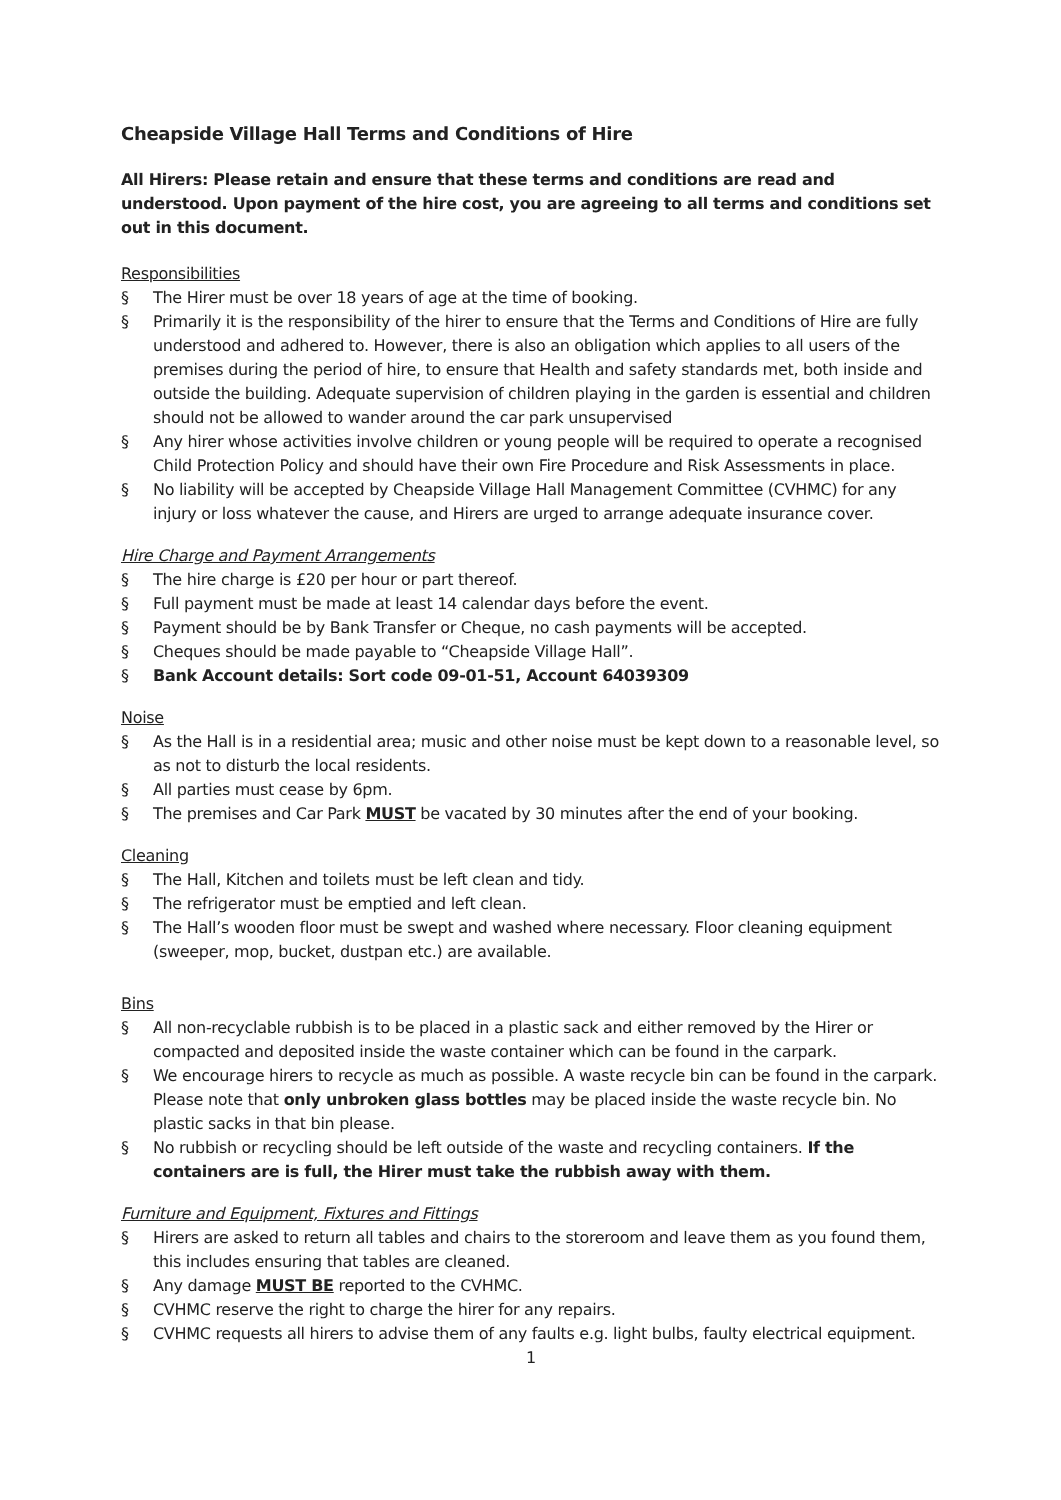Cheapside Village Hall Terms and Conditions of Hire
All Hirers: Please retain and ensure that these terms and conditions are read and understood. Upon payment of the hire cost, you are agreeing to all terms and conditions set out in this document.
Responsibilities
§ The Hirer must be over 18 years of age at the time of booking.
§ Primarily it is the responsibility of the hirer to ensure that the Terms and Conditions of Hire are fully understood and adhered to. However, there is also an obligation which applies to all users of the premises during the period of hire, to ensure that Health and safety standards met, both inside and outside the building. Adequate supervision of children playing in the garden is essential and children should not be allowed to wander around the car park unsupervised
§ Any hirer whose activities involve children or young people will be required to operate a recognised Child Protection Policy and should have their own Fire Procedure and Risk Assessments in place.
§ No liability will be accepted by Cheapside Village Hall Management Committee (CVHMC) for any injury or loss whatever the cause, and Hirers are urged to arrange adequate insurance cover.
Hire Charge and Payment Arrangements
§ The hire charge is £20 per hour or part thereof.
§ Full payment must be made at least 14 calendar days before the event.
§ Payment should be by Bank Transfer or Cheque, no cash payments will be accepted.
§ Cheques should be made payable to “Cheapside Village Hall”.
§ Bank Account details: Sort code 09-01-51, Account 64039309
Noise
§ As the Hall is in a residential area; music and other noise must be kept down to a reasonable level, so as not to disturb the local residents.
§ All parties must cease by 6pm.
§ The premises and Car Park MUST be vacated by 30 minutes after the end of your booking.
Cleaning
§ The Hall, Kitchen and toilets must be left clean and tidy.
§ The refrigerator must be emptied and left clean.
§ The Hall’s wooden floor must be swept and washed where necessary. Floor cleaning equipment (sweeper, mop, bucket, dustpan etc.) are available.
Bins
§ All non-recyclable rubbish is to be placed in a plastic sack and either removed by the Hirer or compacted and deposited inside the waste container which can be found in the carpark.
§ We encourage hirers to recycle as much as possible. A waste recycle bin can be found in the carpark. Please note that only unbroken glass bottles may be placed inside the waste recycle bin. No plastic sacks in that bin please.
§ No rubbish or recycling should be left outside of the waste and recycling containers. If the containers are is full, the Hirer must take the rubbish away with them.
Furniture and Equipment, Fixtures and Fittings
§ Hirers are asked to return all tables and chairs to the storeroom and leave them as you found them, this includes ensuring that tables are cleaned.
§ Any damage MUST BE reported to the CVHMC.
§ CVHMC reserve the right to charge the hirer for any repairs.
§ CVHMC requests all hirers to advise them of any faults e.g. light bulbs, faulty electrical equipment.
1